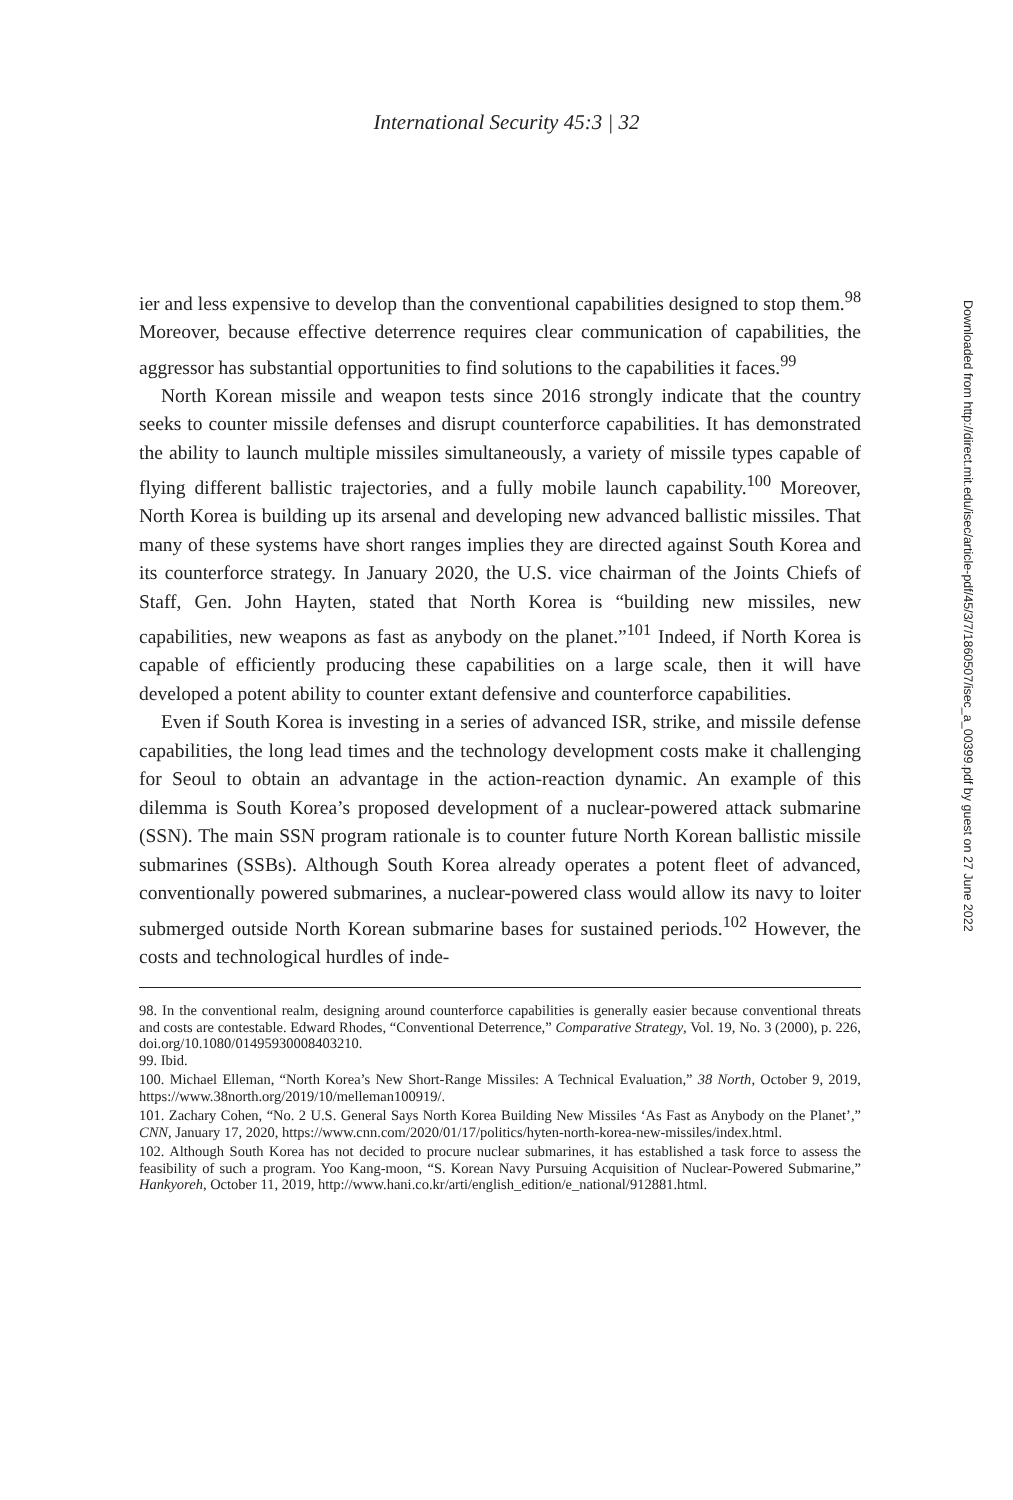International Security 45:3 | 32
ier and less expensive to develop than the conventional capabilities designed to stop them.<sup>98</sup> Moreover, because effective deterrence requires clear communication of capabilities, the aggressor has substantial opportunities to find solutions to the capabilities it faces.<sup>99</sup>
North Korean missile and weapon tests since 2016 strongly indicate that the country seeks to counter missile defenses and disrupt counterforce capabilities. It has demonstrated the ability to launch multiple missiles simultaneously, a variety of missile types capable of flying different ballistic trajectories, and a fully mobile launch capability.<sup>100</sup> Moreover, North Korea is building up its arsenal and developing new advanced ballistic missiles. That many of these systems have short ranges implies they are directed against South Korea and its counterforce strategy. In January 2020, the U.S. vice chairman of the Joints Chiefs of Staff, Gen. John Hayten, stated that North Korea is “building new missiles, new capabilities, new weapons as fast as anybody on the planet.”<sup>101</sup> Indeed, if North Korea is capable of efficiently producing these capabilities on a large scale, then it will have developed a potent ability to counter extant defensive and counterforce capabilities.
Even if South Korea is investing in a series of advanced ISR, strike, and missile defense capabilities, the long lead times and the technology development costs make it challenging for Seoul to obtain an advantage in the action-reaction dynamic. An example of this dilemma is South Korea’s proposed development of a nuclear-powered attack submarine (SSN). The main SSN program rationale is to counter future North Korean ballistic missile submarines (SSBs). Although South Korea already operates a potent fleet of advanced, conventionally powered submarines, a nuclear-powered class would allow its navy to loiter submerged outside North Korean submarine bases for sustained periods.<sup>102</sup> However, the costs and technological hurdles of inde-
98. In the conventional realm, designing around counterforce capabilities is generally easier because conventional threats and costs are contestable. Edward Rhodes, “Conventional Deterrence,” Comparative Strategy, Vol. 19, No. 3 (2000), p. 226, doi.org/10.1080/01495930008403210.
99. Ibid.
100. Michael Elleman, “North Korea’s New Short-Range Missiles: A Technical Evaluation,” 38 North, October 9, 2019, https://www.38north.org/2019/10/melleman100919/.
101. Zachary Cohen, “No. 2 U.S. General Says North Korea Building New Missiles ‘As Fast as Anybody on the Planet’,” CNN, January 17, 2020, https://www.cnn.com/2020/01/17/politics/hyten-north-korea-new-missiles/index.html.
102. Although South Korea has not decided to procure nuclear submarines, it has established a task force to assess the feasibility of such a program. Yoo Kang-moon, “S. Korean Navy Pursuing Acquisition of Nuclear-Powered Submarine,” Hankyoreh, October 11, 2019, http://www.hani.co.kr/arti/english_edition/e_national/912881.html.
Downloaded from http://direct.mit.edu/isec/article-pdf/45/3/7/1860507/isec_a_00399.pdf by guest on 27 June 2022